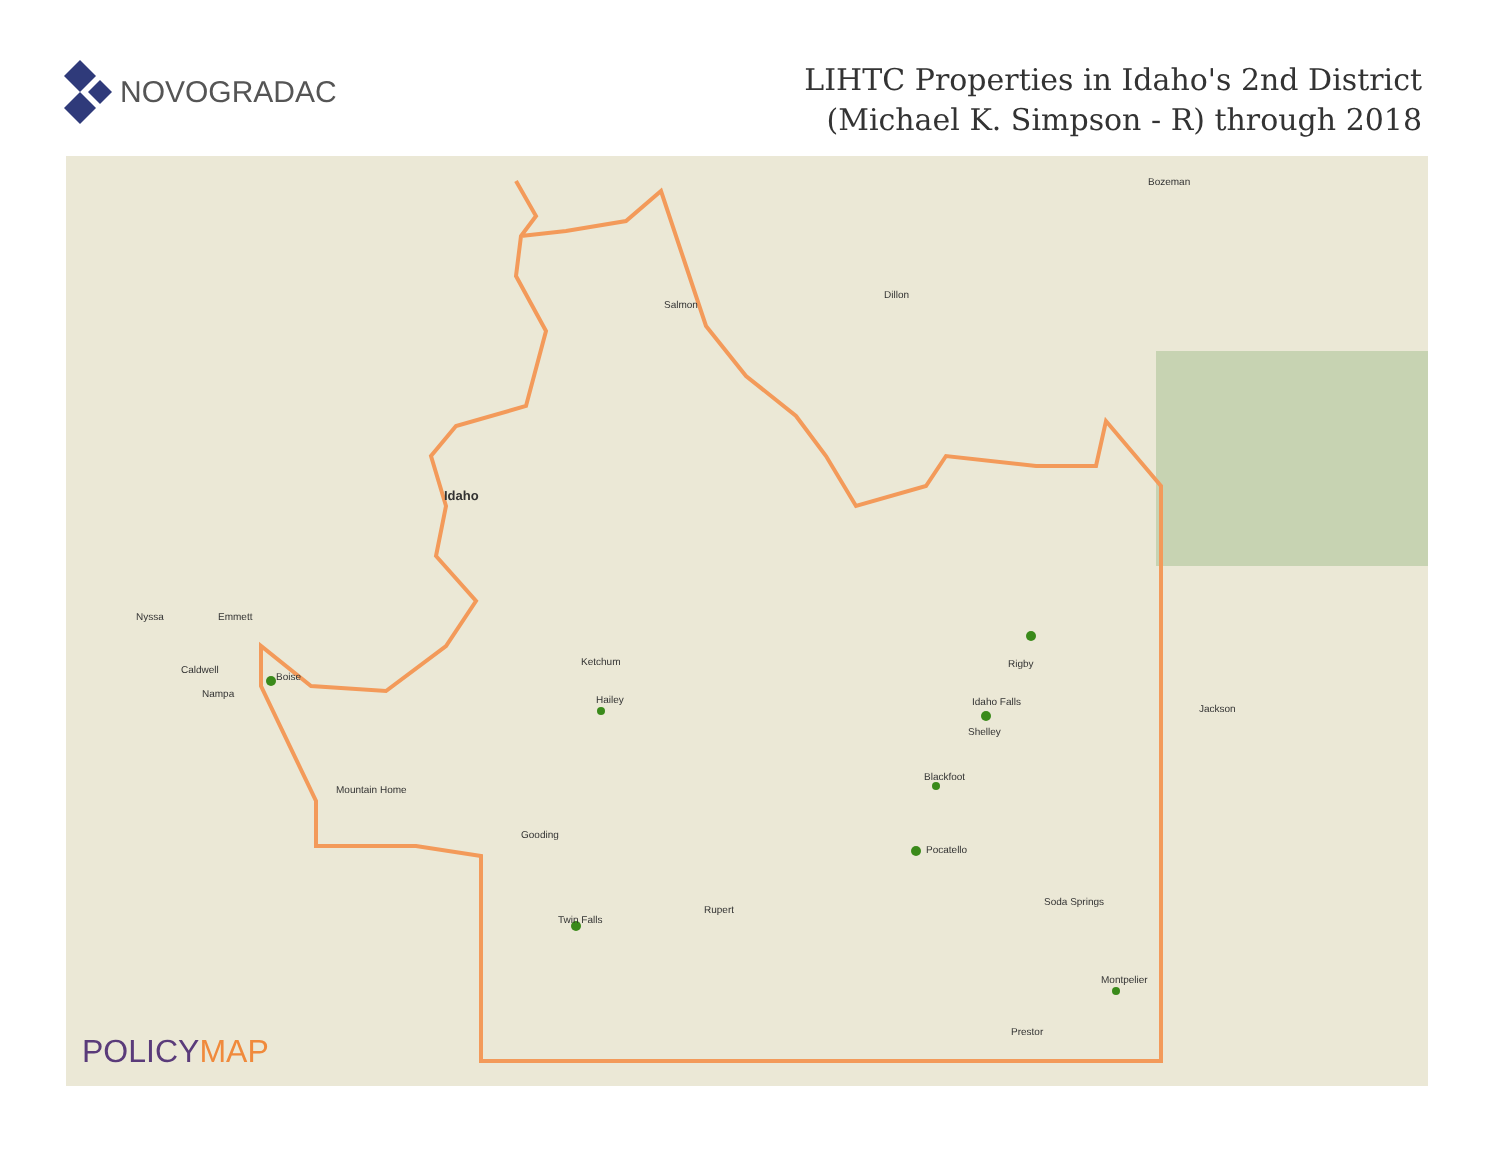NOVOGRADAC
LIHTC Properties in Idaho's 2nd District
(Michael K. Simpson - R) through 2018
Idaho
Salmon
Dillon
Bozeman
Ketchum
Hailey
Boise
Caldwell
Nampa
Nyssa Emmett
Mountain Home
Gooding
Twin Falls
Rupert
Pocatello
Blackfoot
Shelley
Idaho Falls
Rigby
Soda Springs
Montpelier
Prestor
Jackson
POLICYMAP